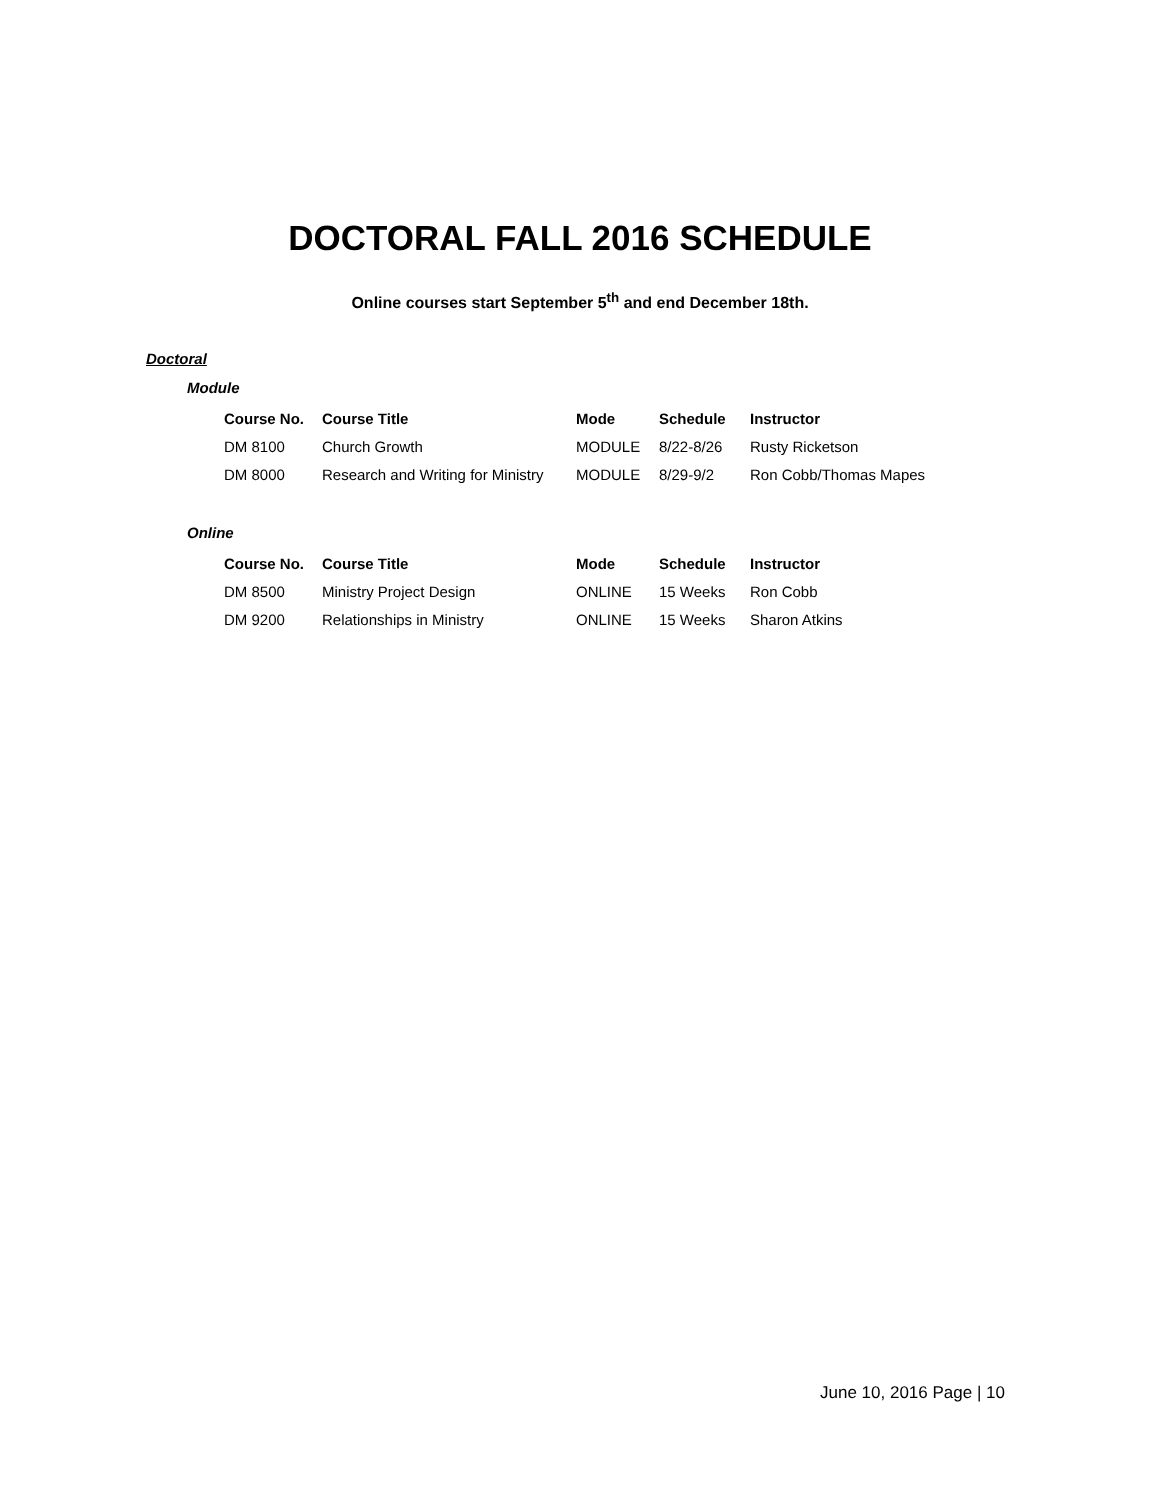DOCTORAL FALL 2016 SCHEDULE
Online courses start September 5<sup>th</sup> and end December 18th.
Doctoral
Module
| Course No. | Course Title | Mode | Schedule | Instructor |
| --- | --- | --- | --- | --- |
| DM 8100 | Church Growth | MODULE | 8/22-8/26 | Rusty Ricketson |
| DM 8000 | Research and Writing for Ministry | MODULE | 8/29-9/2 | Ron Cobb/Thomas Mapes |
Online
| Course No. | Course Title | Mode | Schedule | Instructor |
| --- | --- | --- | --- | --- |
| DM 8500 | Ministry Project Design | ONLINE | 15 Weeks | Ron Cobb |
| DM 9200 | Relationships in Ministry | ONLINE | 15 Weeks | Sharon Atkins |
June 10, 2016 Page | 10